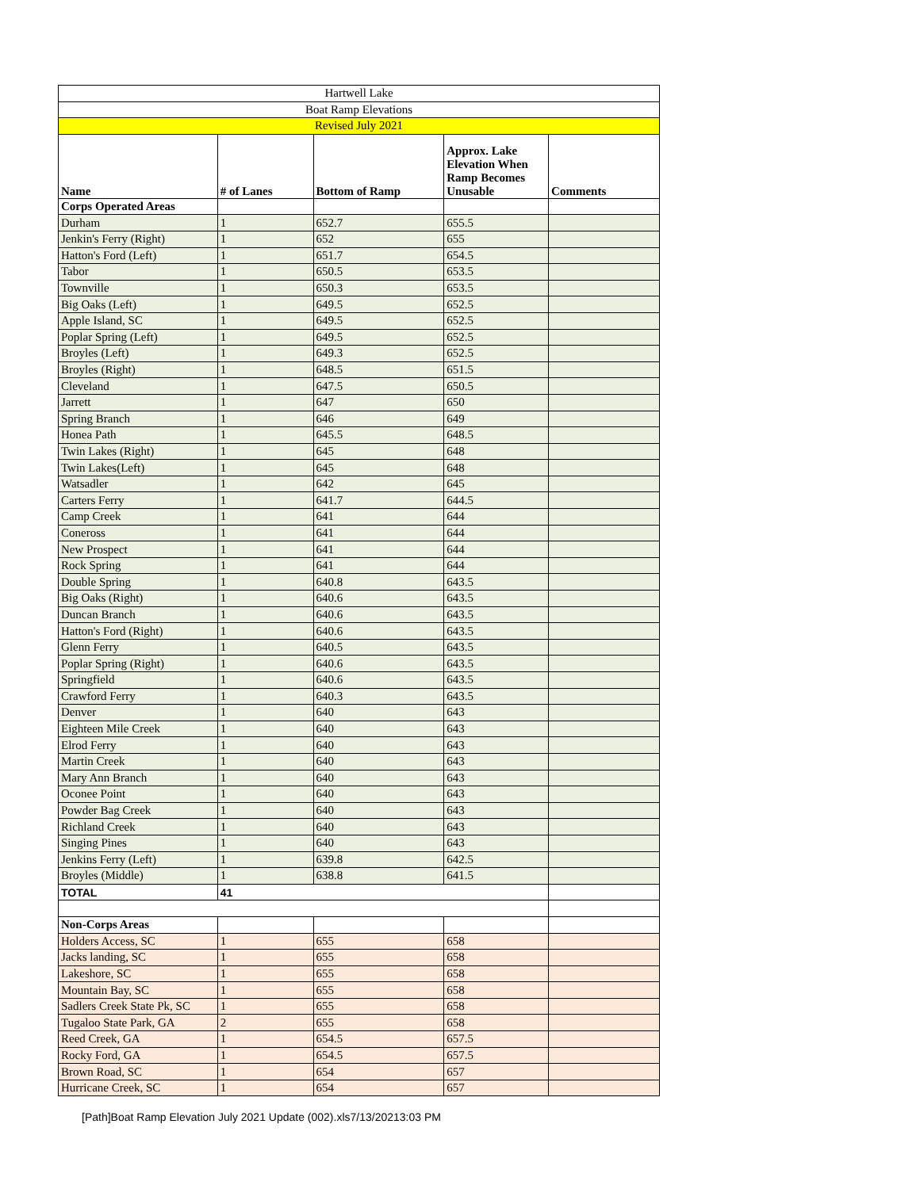| Hartwell Lake | | | | |
| Boat Ramp Elevations | | | | |
| Revised July 2021 | | | | |
| Name | # of Lanes | Bottom of Ramp | Approx. Lake Elevation When Ramp Becomes Unusable | Comments |
| Corps Operated Areas | | | | |
| Durham | 1 | 652.7 | 655.5 | |
| Jenkin's Ferry (Right) | 1 | 652 | 655 | |
| Hatton's Ford (Left) | 1 | 651.7 | 654.5 | |
| Tabor | 1 | 650.5 | 653.5 | |
| Townville | 1 | 650.3 | 653.5 | |
| Big Oaks (Left) | 1 | 649.5 | 652.5 | |
| Apple Island, SC | 1 | 649.5 | 652.5 | |
| Poplar Spring (Left) | 1 | 649.5 | 652.5 | |
| Broyles (Left) | 1 | 649.3 | 652.5 | |
| Broyles (Right) | 1 | 648.5 | 651.5 | |
| Cleveland | 1 | 647.5 | 650.5 | |
| Jarrett | 1 | 647 | 650 | |
| Spring Branch | 1 | 646 | 649 | |
| Honea Path | 1 | 645.5 | 648.5 | |
| Twin Lakes (Right) | 1 | 645 | 648 | |
| Twin Lakes(Left) | 1 | 645 | 648 | |
| Watsadler | 1 | 642 | 645 | |
| Carters Ferry | 1 | 641.7 | 644.5 | |
| Camp Creek | 1 | 641 | 644 | |
| Coneross | 1 | 641 | 644 | |
| New Prospect | 1 | 641 | 644 | |
| Rock Spring | 1 | 641 | 644 | |
| Double Spring | 1 | 640.8 | 643.5 | |
| Big Oaks (Right) | 1 | 640.6 | 643.5 | |
| Duncan Branch | 1 | 640.6 | 643.5 | |
| Hatton's Ford (Right) | 1 | 640.6 | 643.5 | |
| Glenn Ferry | 1 | 640.5 | 643.5 | |
| Poplar Spring (Right) | 1 | 640.6 | 643.5 | |
| Springfield | 1 | 640.6 | 643.5 | |
| Crawford Ferry | 1 | 640.3 | 643.5 | |
| Denver | 1 | 640 | 643 | |
| Eighteen Mile Creek | 1 | 640 | 643 | |
| Elrod Ferry | 1 | 640 | 643 | |
| Martin Creek | 1 | 640 | 643 | |
| Mary Ann Branch | 1 | 640 | 643 | |
| Oconee Point | 1 | 640 | 643 | |
| Powder Bag Creek | 1 | 640 | 643 | |
| Richland Creek | 1 | 640 | 643 | |
| Singing Pines | 1 | 640 | 643 | |
| Jenkins Ferry (Left) | 1 | 639.8 | 642.5 | |
| Broyles (Middle) | 1 | 638.8 | 641.5 | |
| TOTAL | 41 | | | |
| Non-Corps Areas | | | | |
| Holders Access, SC | 1 | 655 | 658 | |
| Jacks landing, SC | 1 | 655 | 658 | |
| Lakeshore, SC | 1 | 655 | 658 | |
| Mountain Bay, SC | 1 | 655 | 658 | |
| Sadlers Creek State Pk, SC | 1 | 655 | 658 | |
| Tugaloo State Park, GA | 2 | 655 | 658 | |
| Reed Creek, GA | 1 | 654.5 | 657.5 | |
| Rocky Ford, GA | 1 | 654.5 | 657.5 | |
| Brown Road, SC | 1 | 654 | 657 | |
| Hurricane Creek, SC | 1 | 654 | 657 | |
[Path]Boat Ramp Elevation July 2021 Update (002).xls7/13/20213:03 PM